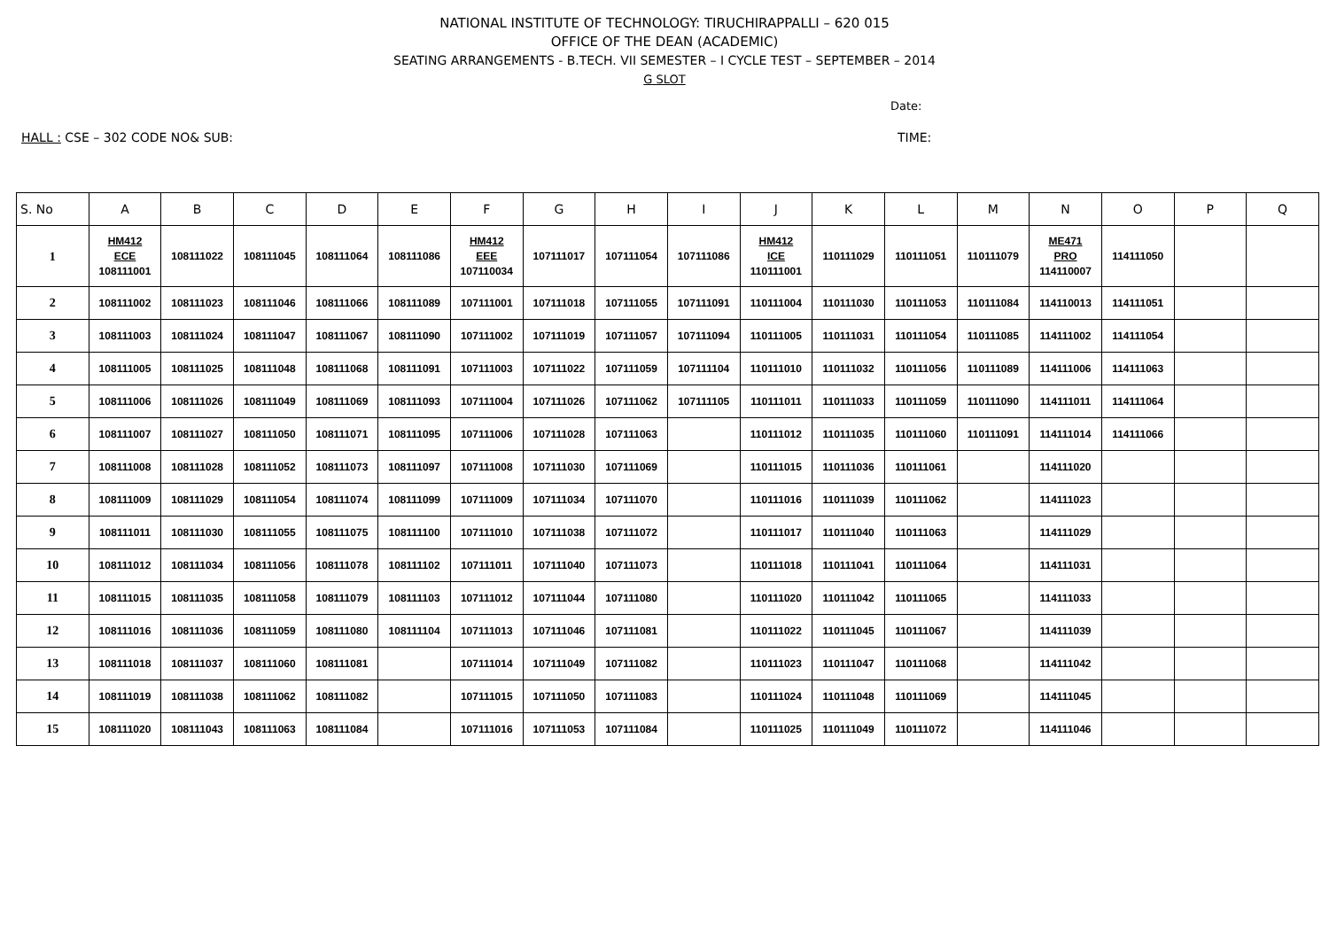NATIONAL INSTITUTE OF TECHNOLOGY: TIRUCHIRAPPALLI – 620 015
OFFICE OF THE DEAN (ACADEMIC)
SEATING ARRANGEMENTS - B.TECH. VII SEMESTER – I CYCLE TEST – SEPTEMBER – 2014
G SLOT
Date:
HALL : CSE – 302 CODE NO& SUB: TIME:
| S. No | A | B | C | D | E | F | G | H | I | J | K | L | M | N | O | P | Q |
| --- | --- | --- | --- | --- | --- | --- | --- | --- | --- | --- | --- | --- | --- | --- | --- | --- | --- |
| 1 | HM412 ECE 108111001 | 108111022 | 108111045 | 108111064 | 108111086 | HM412 EEE 107110034 | 107111017 | 107111054 | 107111086 | HM412 ICE 110111001 | 110111029 | 110111051 | 110111079 | ME471 PRO 114110007 | 114111050 | | |
| 2 | 108111002 | 108111023 | 108111046 | 108111066 | 108111089 | 107111001 | 107111018 | 107111055 | 107111091 | 110111004 | 110111030 | 110111053 | 110111084 | 114110013 | 114111051 | | |
| 3 | 108111003 | 108111024 | 108111047 | 108111067 | 108111090 | 107111002 | 107111019 | 107111057 | 107111094 | 110111005 | 110111031 | 110111054 | 110111085 | 114111002 | 114111054 | | |
| 4 | 108111005 | 108111025 | 108111048 | 108111068 | 108111091 | 107111003 | 107111022 | 107111059 | 107111104 | 110111010 | 110111032 | 110111056 | 110111089 | 114111006 | 114111063 | | |
| 5 | 108111006 | 108111026 | 108111049 | 108111069 | 108111093 | 107111004 | 107111026 | 107111062 | 107111105 | 110111011 | 110111033 | 110111059 | 110111090 | 114111011 | 114111064 | | |
| 6 | 108111007 | 108111027 | 108111050 | 108111071 | 108111095 | 107111006 | 107111028 | 107111063 | | 110111012 | 110111035 | 110111060 | 110111091 | 114111014 | 114111066 | | |
| 7 | 108111008 | 108111028 | 108111052 | 108111073 | 108111097 | 107111008 | 107111030 | 107111069 | | 110111015 | 110111036 | 110111061 | | 114111020 | | | |
| 8 | 108111009 | 108111029 | 108111054 | 108111074 | 108111099 | 107111009 | 107111034 | 107111070 | | 110111016 | 110111039 | 110111062 | | 114111023 | | | |
| 9 | 108111011 | 108111030 | 108111055 | 108111075 | 108111100 | 107111010 | 107111038 | 107111072 | | 110111017 | 110111040 | 110111063 | | 114111029 | | | |
| 10 | 108111012 | 108111034 | 108111056 | 108111078 | 108111102 | 107111011 | 107111040 | 107111073 | | 110111018 | 110111041 | 110111064 | | 114111031 | | | |
| 11 | 108111015 | 108111035 | 108111058 | 108111079 | 108111103 | 107111012 | 107111044 | 107111080 | | 110111020 | 110111042 | 110111065 | | 114111033 | | | |
| 12 | 108111016 | 108111036 | 108111059 | 108111080 | 108111104 | 107111013 | 107111046 | 107111081 | | 110111022 | 110111045 | 110111067 | | 114111039 | | | |
| 13 | 108111018 | 108111037 | 108111060 | 108111081 | | 107111014 | 107111049 | 107111082 | | 110111023 | 110111047 | 110111068 | | 114111042 | | | |
| 14 | 108111019 | 108111038 | 108111062 | 108111082 | | 107111015 | 107111050 | 107111083 | | 110111024 | 110111048 | 110111069 | | 114111045 | | | |
| 15 | 108111020 | 108111043 | 108111063 | 108111084 | | 107111016 | 107111053 | 107111084 | | 110111025 | 110111049 | 110111072 | | 114111046 | | | |